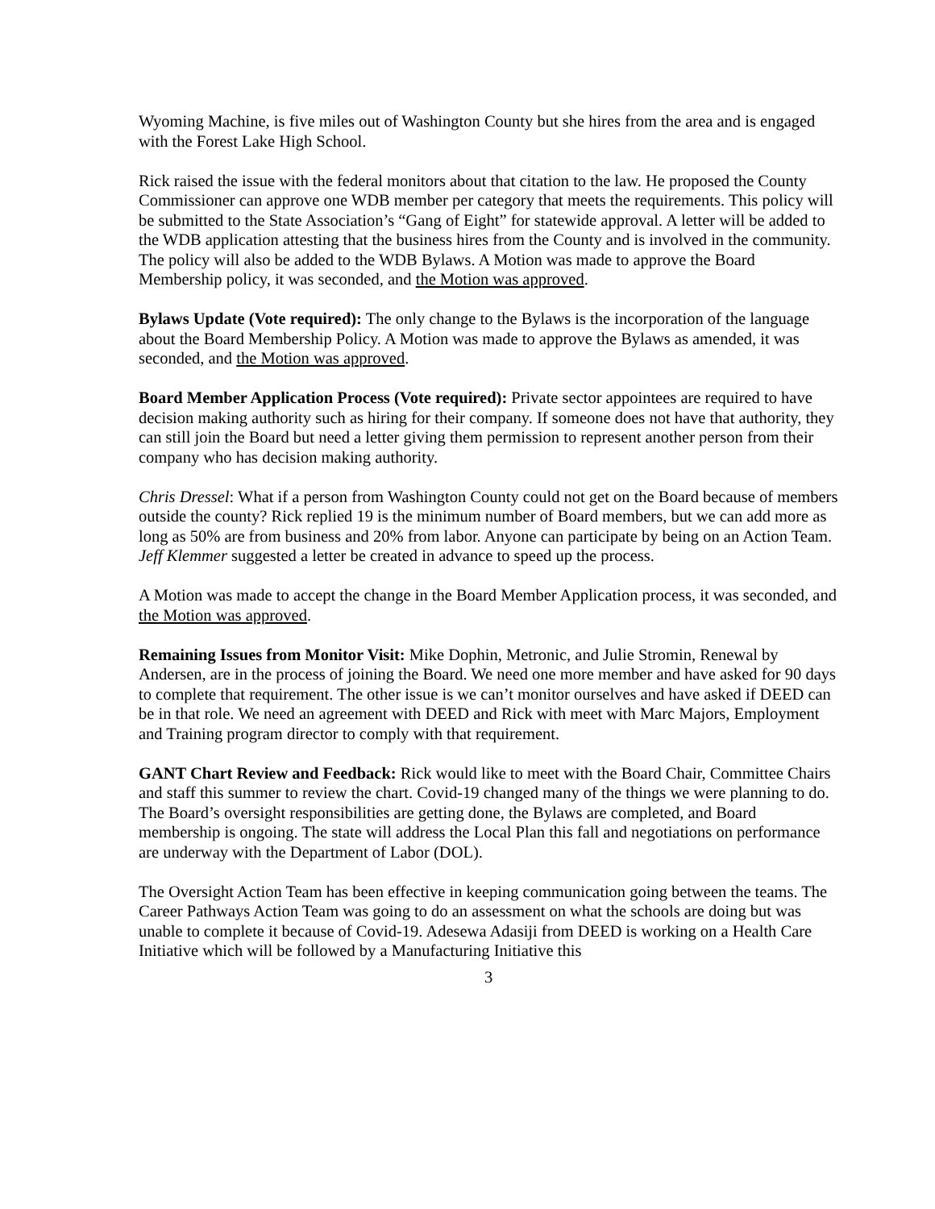Wyoming Machine, is five miles out of Washington County but she hires from the area and is engaged with the Forest Lake High School.
Rick raised the issue with the federal monitors about that citation to the law. He proposed the County Commissioner can approve one WDB member per category that meets the requirements. This policy will be submitted to the State Association’s “Gang of Eight” for statewide approval. A letter will be added to the WDB application attesting that the business hires from the County and is involved in the community. The policy will also be added to the WDB Bylaws. A Motion was made to approve the Board Membership policy, it was seconded, and the Motion was approved.
Bylaws Update (Vote required): The only change to the Bylaws is the incorporation of the language about the Board Membership Policy. A Motion was made to approve the Bylaws as amended, it was seconded, and the Motion was approved.
Board Member Application Process (Vote required): Private sector appointees are required to have decision making authority such as hiring for their company. If someone does not have that authority, they can still join the Board but need a letter giving them permission to represent another person from their company who has decision making authority.
Chris Dressel: What if a person from Washington County could not get on the Board because of members outside the county? Rick replied 19 is the minimum number of Board members, but we can add more as long as 50% are from business and 20% from labor. Anyone can participate by being on an Action Team.
Jeff Klemmer suggested a letter be created in advance to speed up the process.
A Motion was made to accept the change in the Board Member Application process, it was seconded, and the Motion was approved.
Remaining Issues from Monitor Visit: Mike Dophin, Metronic, and Julie Stromin, Renewal by Andersen, are in the process of joining the Board. We need one more member and have asked for 90 days to complete that requirement. The other issue is we can’t monitor ourselves and have asked if DEED can be in that role. We need an agreement with DEED and Rick with meet with Marc Majors, Employment and Training program director to comply with that requirement.
GANT Chart Review and Feedback: Rick would like to meet with the Board Chair, Committee Chairs and staff this summer to review the chart. Covid-19 changed many of the things we were planning to do. The Board’s oversight responsibilities are getting done, the Bylaws are completed, and Board membership is ongoing. The state will address the Local Plan this fall and negotiations on performance are underway with the Department of Labor (DOL).
The Oversight Action Team has been effective in keeping communication going between the teams. The Career Pathways Action Team was going to do an assessment on what the schools are doing but was unable to complete it because of Covid-19. Adesewa Adasiji from DEED is working on a Health Care Initiative which will be followed by a Manufacturing Initiative this
3